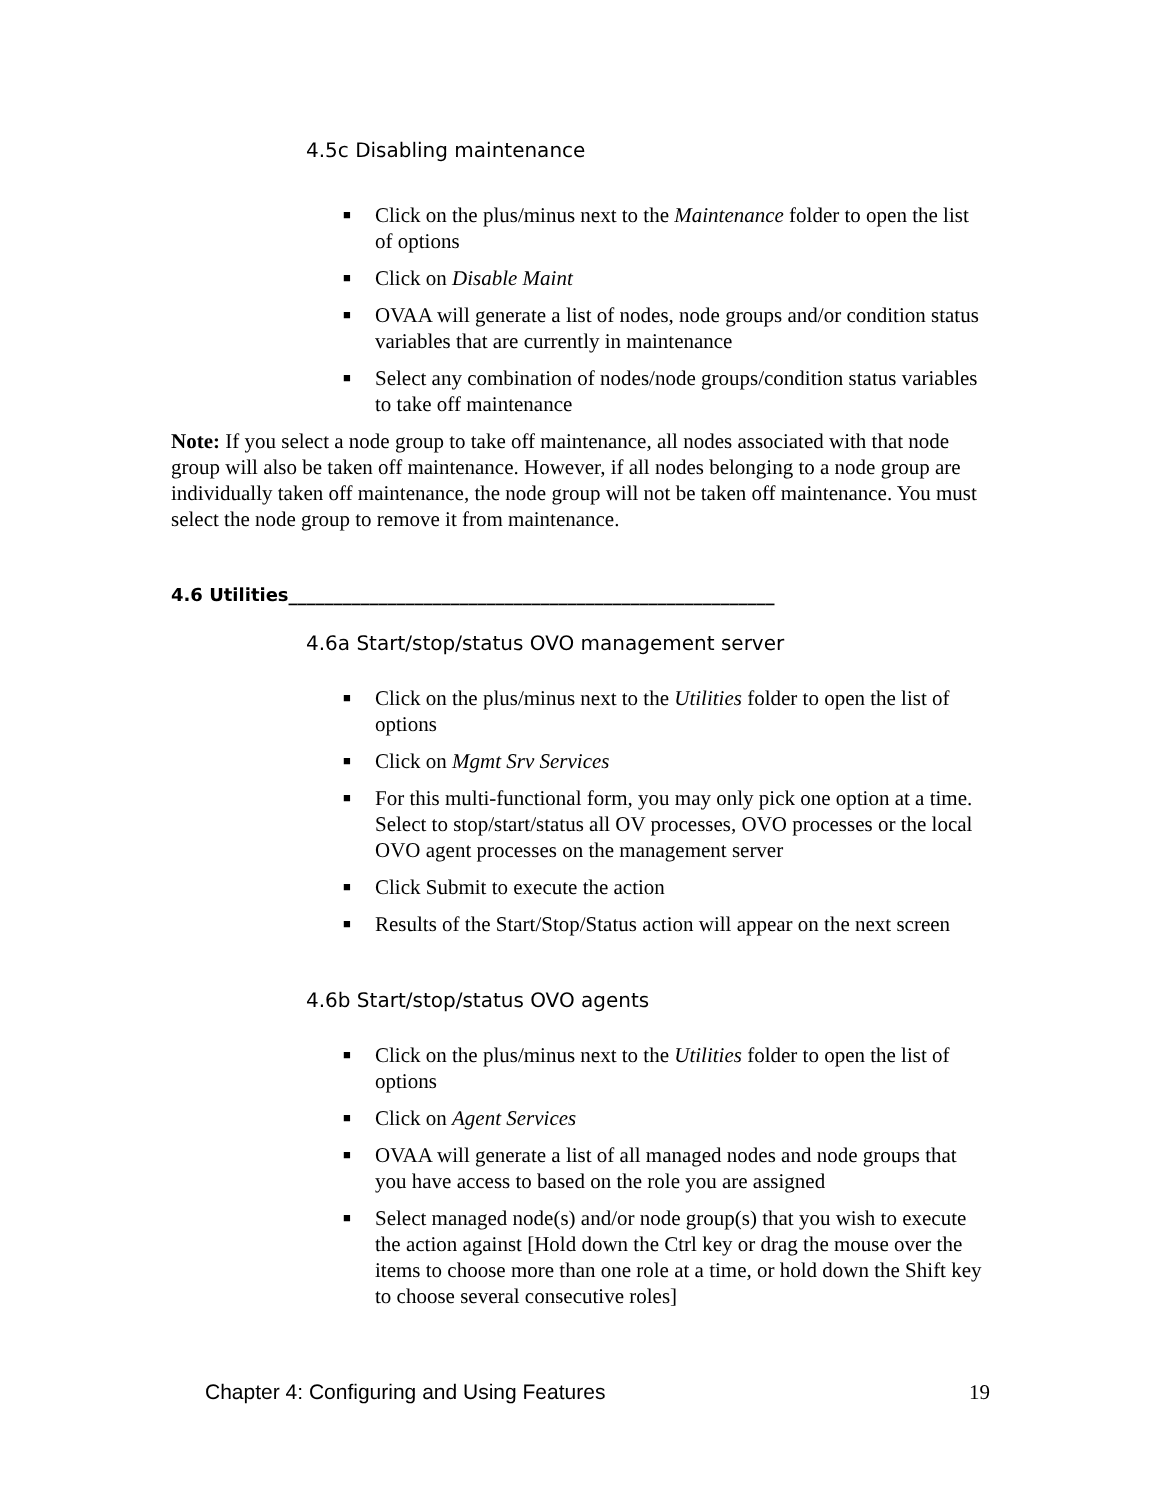4.5c Disabling maintenance
■ Click on the plus/minus next to the Maintenance folder to open the list of options
■ Click on Disable Maint
■ OVAA will generate a list of nodes, node groups and/or condition status variables that are currently in maintenance
■ Select any combination of nodes/node groups/condition status variables to take off maintenance
Note: If you select a node group to take off maintenance, all nodes associated with that node group will also be taken off maintenance. However, if all nodes belonging to a node group are individually taken off maintenance, the node group will not be taken off maintenance. You must select the node group to remove it from maintenance.
4.6 Utilities______________________________________________________
4.6a Start/stop/status OVO management server
■ Click on the plus/minus next to the Utilities folder to open the list of options
■ Click on Mgmt Srv Services
■ For this multi-functional form, you may only pick one option at a time. Select to stop/start/status all OV processes, OVO processes or the local OVO agent processes on the management server
■ Click Submit to execute the action
■ Results of the Start/Stop/Status action will appear on the next screen
4.6b Start/stop/status OVO agents
■ Click on the plus/minus next to the Utilities folder to open the list of options
■ Click on Agent Services
■ OVAA will generate a list of all managed nodes and node groups that you have access to based on the role you are assigned
■ Select managed node(s) and/or node group(s) that you wish to execute the action against [Hold down the Ctrl key or drag the mouse over the items to choose more than one role at a time, or hold down the Shift key to choose several consecutive roles]
Chapter 4: Configuring and Using Features 19